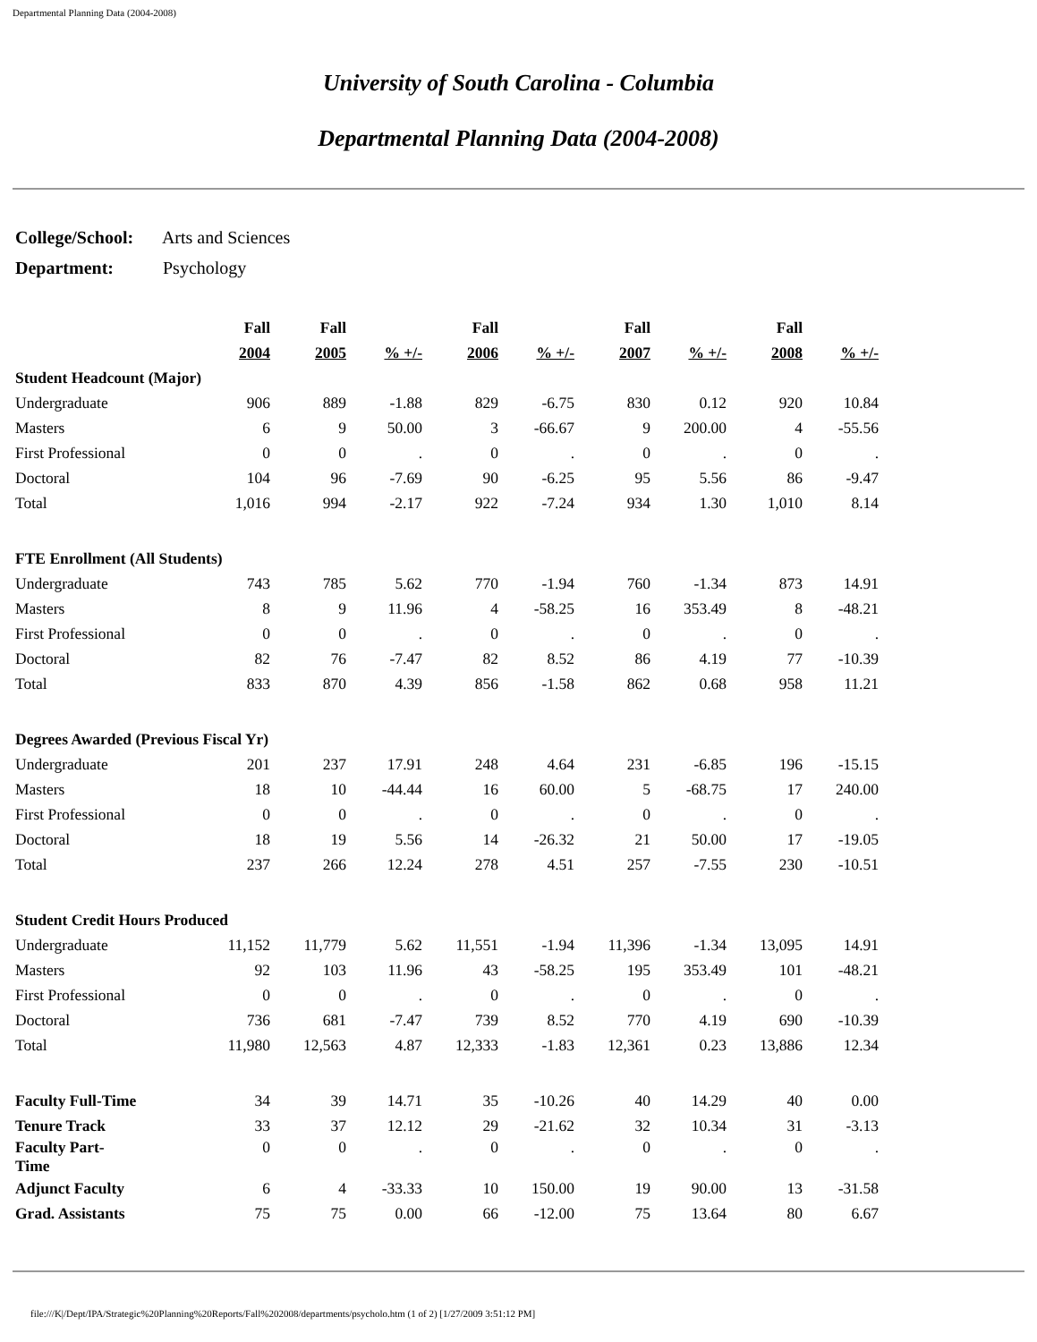Departmental Planning Data (2004-2008)
University of South Carolina - Columbia
Departmental Planning Data (2004-2008)
College/School: Arts and Sciences
Department: Psychology
| | Fall | Fall | | Fall | | Fall | | Fall | |
| --- | --- | --- | --- | --- | --- | --- | --- | --- | --- |
| | 2004 | 2005 | % +/- | 2006 | % +/- | 2007 | % +/- | 2008 | % +/- |
| Student Headcount (Major) | | | | | | | | | |
| Undergraduate | 906 | 889 | -1.88 | 829 | -6.75 | 830 | 0.12 | 920 | 10.84 |
| Masters | 6 | 9 | 50.00 | 3 | -66.67 | 9 | 200.00 | 4 | -55.56 |
| First Professional | 0 | 0 | . | 0 | . | 0 | . | 0 | . |
| Doctoral | 104 | 96 | -7.69 | 90 | -6.25 | 95 | 5.56 | 86 | -9.47 |
| Total | 1,016 | 994 | -2.17 | 922 | -7.24 | 934 | 1.30 | 1,010 | 8.14 |
| FTE Enrollment (All Students) | | | | | | | | | |
| Undergraduate | 743 | 785 | 5.62 | 770 | -1.94 | 760 | -1.34 | 873 | 14.91 |
| Masters | 8 | 9 | 11.96 | 4 | -58.25 | 16 | 353.49 | 8 | -48.21 |
| First Professional | 0 | 0 | . | 0 | . | 0 | . | 0 | . |
| Doctoral | 82 | 76 | -7.47 | 82 | 8.52 | 86 | 4.19 | 77 | -10.39 |
| Total | 833 | 870 | 4.39 | 856 | -1.58 | 862 | 0.68 | 958 | 11.21 |
| Degrees Awarded (Previous Fiscal Yr) | | | | | | | | | |
| Undergraduate | 201 | 237 | 17.91 | 248 | 4.64 | 231 | -6.85 | 196 | -15.15 |
| Masters | 18 | 10 | -44.44 | 16 | 60.00 | 5 | -68.75 | 17 | 240.00 |
| First Professional | 0 | 0 | . | 0 | . | 0 | . | 0 | . |
| Doctoral | 18 | 19 | 5.56 | 14 | -26.32 | 21 | 50.00 | 17 | -19.05 |
| Total | 237 | 266 | 12.24 | 278 | 4.51 | 257 | -7.55 | 230 | -10.51 |
| Student Credit Hours Produced | | | | | | | | | |
| Undergraduate | 11,152 | 11,779 | 5.62 | 11,551 | -1.94 | 11,396 | -1.34 | 13,095 | 14.91 |
| Masters | 92 | 103 | 11.96 | 43 | -58.25 | 195 | 353.49 | 101 | -48.21 |
| First Professional | 0 | 0 | . | 0 | . | 0 | . | 0 | . |
| Doctoral | 736 | 681 | -7.47 | 739 | 8.52 | 770 | 4.19 | 690 | -10.39 |
| Total | 11,980 | 12,563 | 4.87 | 12,333 | -1.83 | 12,361 | 0.23 | 13,886 | 12.34 |
| Faculty Full-Time | 34 | 39 | 14.71 | 35 | -10.26 | 40 | 14.29 | 40 | 0.00 |
| Tenure Track | 33 | 37 | 12.12 | 29 | -21.62 | 32 | 10.34 | 31 | -3.13 |
| Faculty Part- Time | 0 | 0 | . | 0 | . | 0 | . | 0 | . |
| Adjunct Faculty | 6 | 4 | -33.33 | 10 | 150.00 | 19 | 90.00 | 13 | -31.58 |
| Grad. Assistants | 75 | 75 | 0.00 | 66 | -12.00 | 75 | 13.64 | 80 | 6.67 |
file:///K|/Dept/IPA/Strategic%20Planning%20Reports/Fall%202008/departments/psycholo.htm (1 of 2) [1/27/2009 3:51:12 PM]